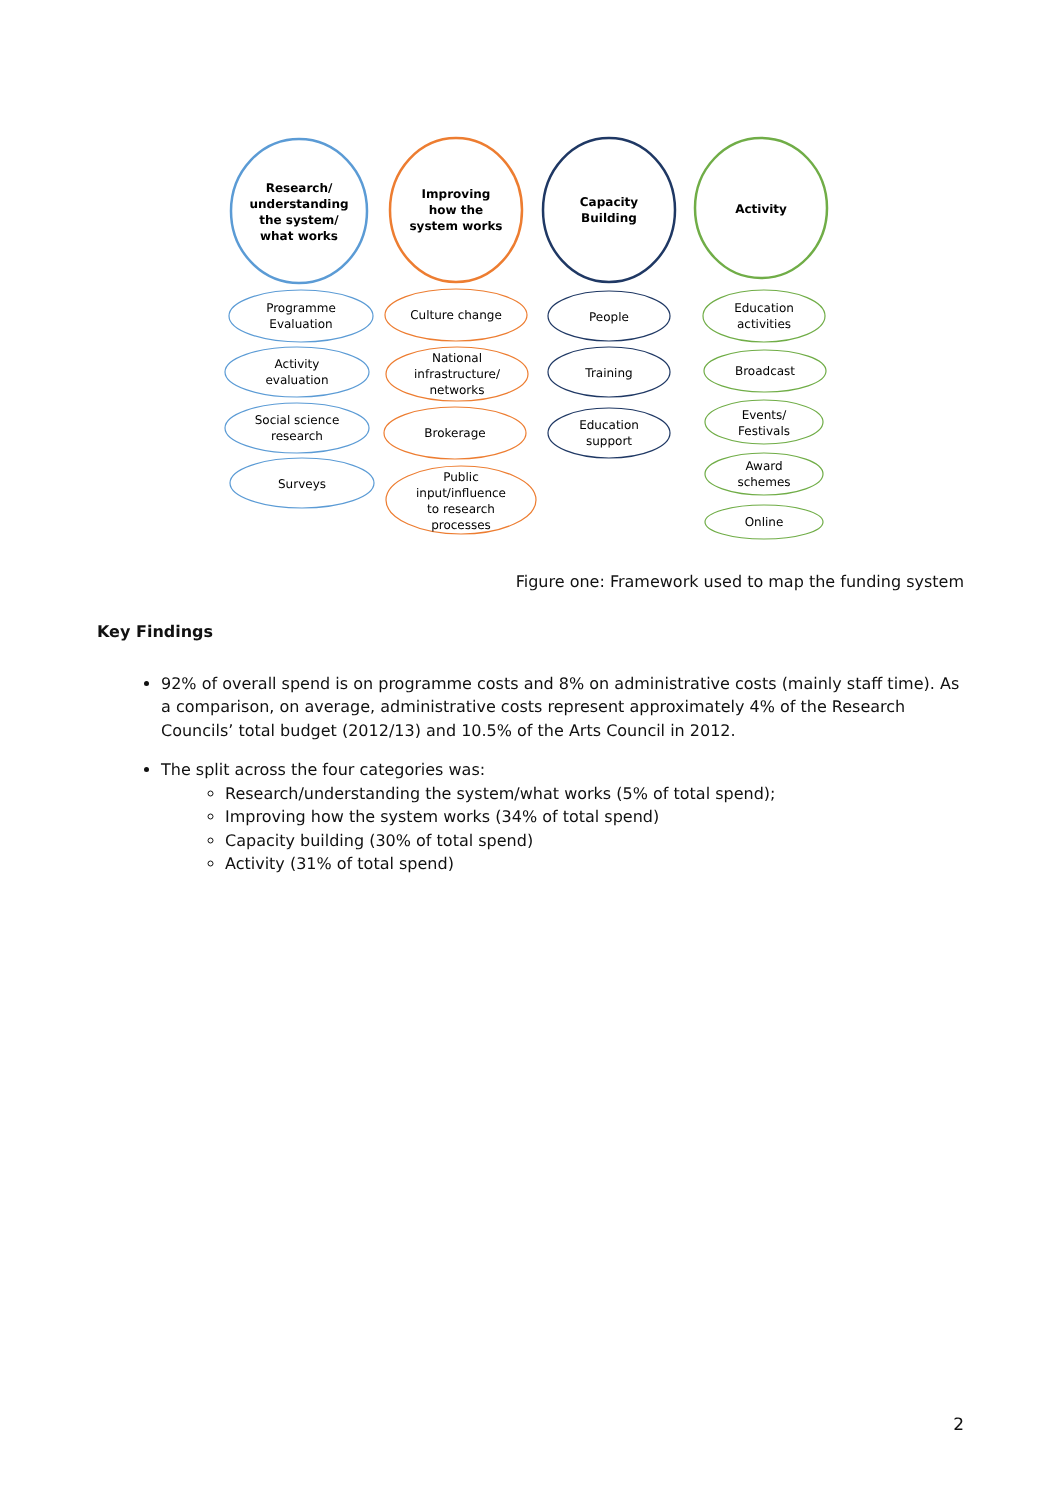Research/
understanding
the system/
what works
Improving
how the
system works
Capacity
Building
Activity
Programme
Evaluation
Activity
evaluation
Social science
research
Surveys
Culture change
National
infrastructure/
networks
Brokerage
Public
input/influence
to research
processes
People
Training
Education
support
Education
activities
Broadcast
Events/
Festivals
Award
schemes
Online
Figure one: Framework used to map the funding system
Key Findings
92% of overall spend is on programme costs and 8% on administrative costs (mainly staff time). As a comparison, on average, administrative costs represent approximately 4% of the Research Councils’ total budget (2012/13) and 10.5% of the Arts Council in 2012.
The split across the four categories was:
Research/understanding the system/what works (5% of total spend);
Improving how the system works (34% of total spend)
Capacity building (30% of total spend)
Activity (31% of total spend)
2